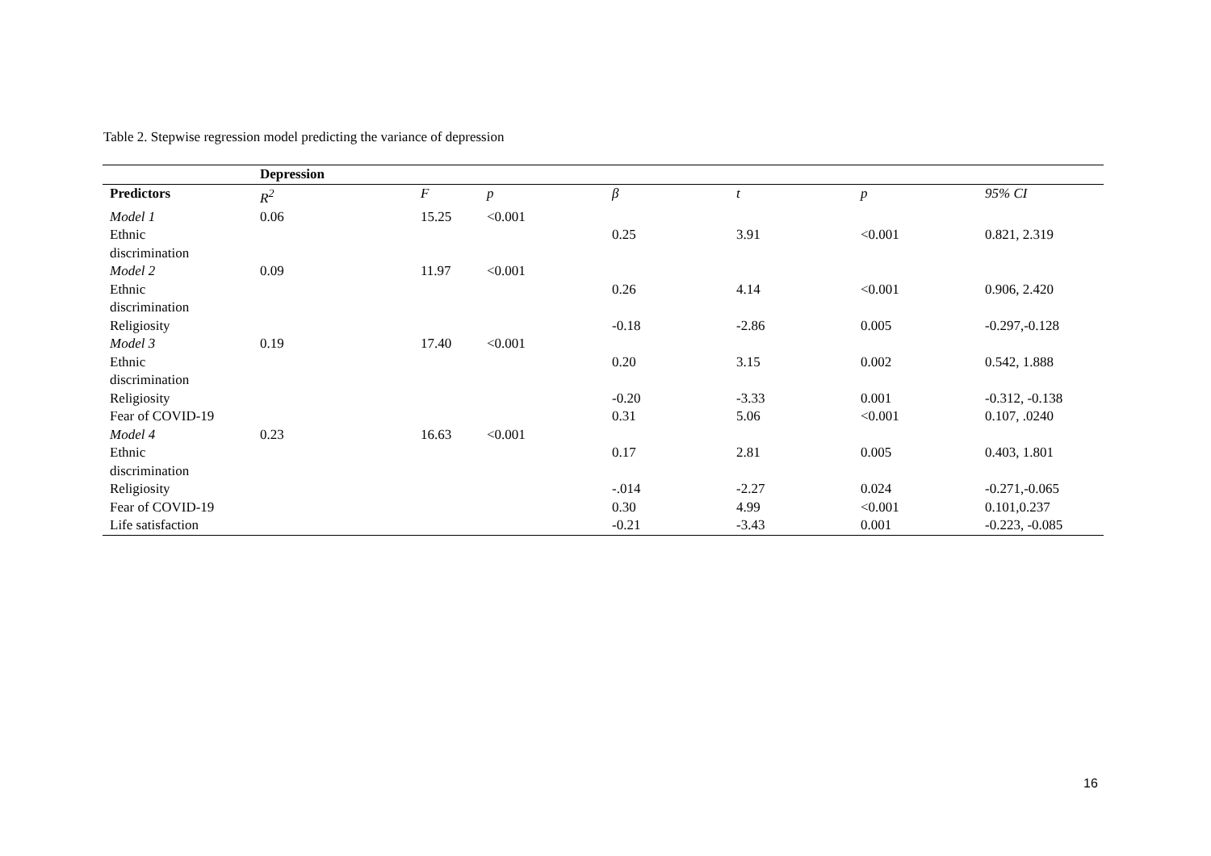Table 2. Stepwise regression model predicting the variance of depression
| | Depression | | | | | | |
| Predictors | R<sup>2</sup> | F | p | β | t | p | 95% CI |
| Model 1 | 0.06 | 15.25 | <0.001 | | | | |
| Ethnic discrimination | | | | 0.25 | 3.91 | <0.001 | 0.821, 2.319 |
| Model 2 | 0.09 | 11.97 | <0.001 | | | | |
| Ethnic discrimination | | | | 0.26 | 4.14 | <0.001 | 0.906, 2.420 |
| Religiosity | | | | -0.18 | -2.86 | 0.005 | -0.297,-0.128 |
| Model 3 | 0.19 | 17.40 | <0.001 | | | | |
| Ethnic discrimination | | | | 0.20 | 3.15 | 0.002 | 0.542, 1.888 |
| Religiosity | | | | -0.20 | -3.33 | 0.001 | -0.312, -0.138 |
| Fear of COVID-19 | | | | 0.31 | 5.06 | <0.001 | 0.107, .0240 |
| Model 4 | 0.23 | 16.63 | <0.001 | | | | |
| Ethnic discrimination | | | | 0.17 | 2.81 | 0.005 | 0.403, 1.801 |
| Religiosity | | | | -.014 | -2.27 | 0.024 | -0.271,-0.065 |
| Fear of COVID-19 | | | | 0.30 | 4.99 | <0.001 | 0.101,0.237 |
| Life satisfaction | | | | -0.21 | -3.43 | 0.001 | -0.223, -0.085 |
16